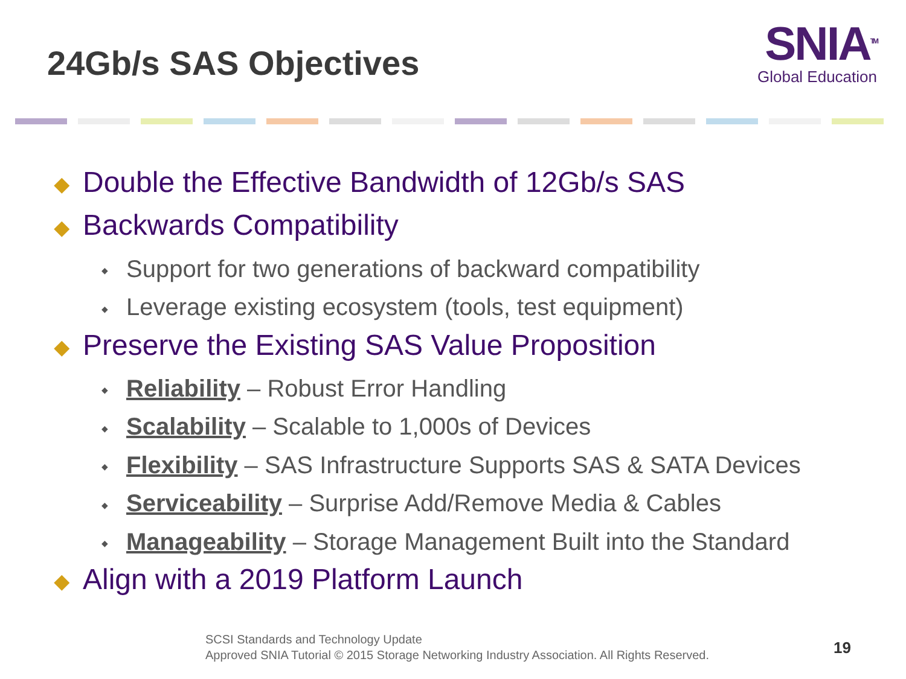24Gb/s SAS Objectives
SNIA<sup>TM</sup>
Global Education
◆ Double the Effective Bandwidth of 12Gb/s SAS
◆ Backwards Compatibility
◆ Support for two generations of backward compatibility
◆ Leverage existing ecosystem (tools, test equipment)
◆ Preserve the Existing SAS Value Proposition
◆ Reliability – Robust Error Handling
◆ Scalability – Scalable to 1,000s of Devices
◆ Flexibility – SAS Infrastructure Supports SAS & SATA Devices
◆ Serviceability – Surprise Add/Remove Media & Cables
◆ Manageability – Storage Management Built into the Standard
◆ Align with a 2019 Platform Launch
SCSI Standards and Technology Update
Approved SNIA Tutorial © 2015 Storage Networking Industry Association. All Rights Reserved.
19